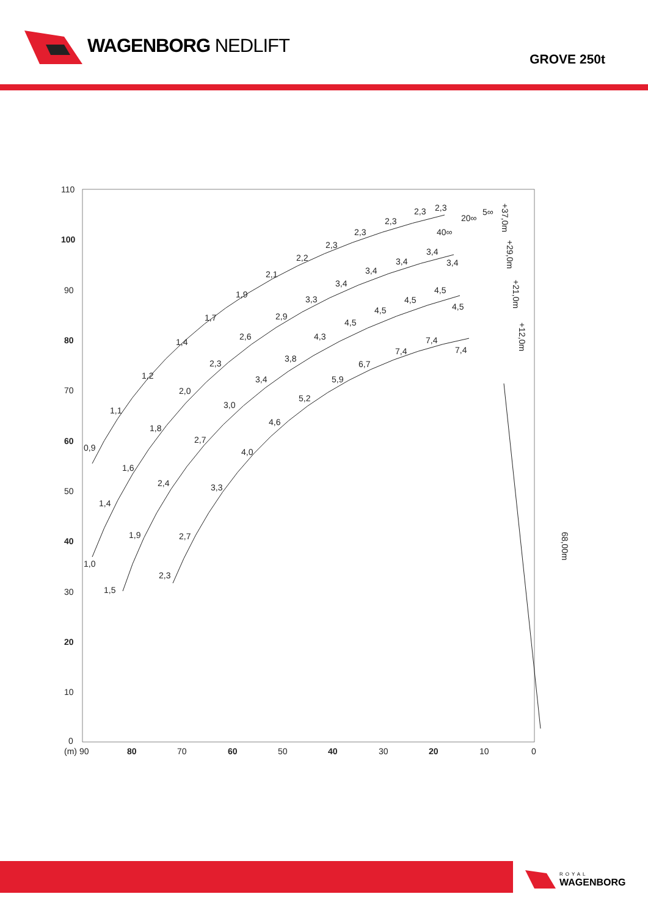WAGENBORG NEDLIFT
GROVE 250t
110
100
90
80
70
60
50
40
30
20
10
0
(m) 90
80
70
60
50
40
30
20
10
0
0,9
1,1
1,2
1,4
1,7
1,9
2,1
2,2
2,3
2,3
2,3
2,3
2,3
1,0
1,4
1,6
1,8
2,0
2,3
2,6
2,9
3,3
3,4
3,4
3,4
3,4
3,4
1,5
1,9
2,4
2,7
3,0
3,4
3,8
4,3
4,5
4,5
4,5
4,5
4,5
2,3
2,7
3,3
4,0
4,6
5,2
5,9
6,7
7,4
7,4
7,4
40∞
20∞
5∞
+37,0m
+29,0m
+21,0m
+12,0m
68,00m
ROYAL
WAGENBORG